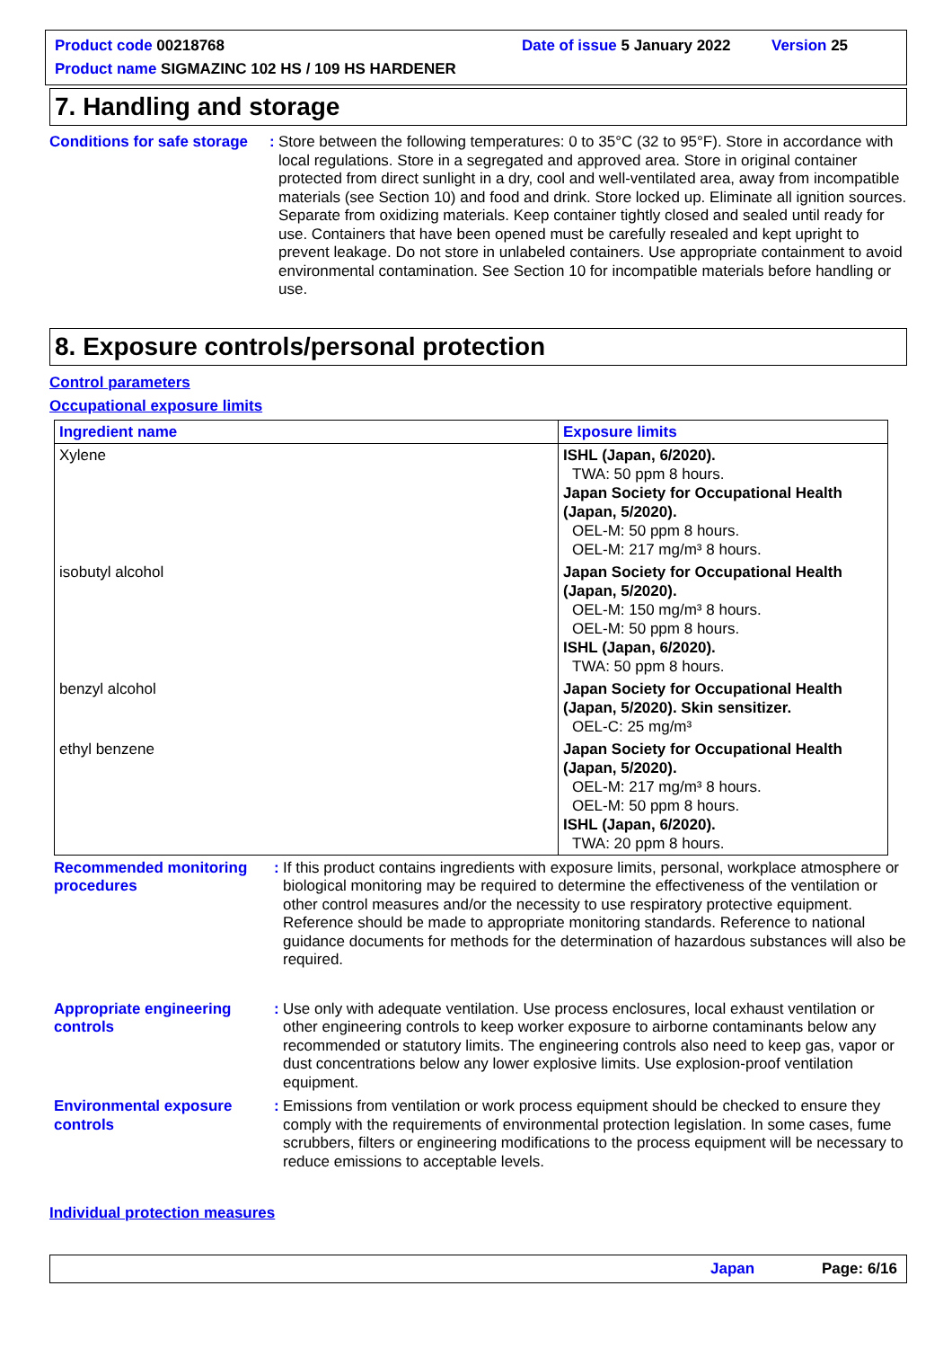Product code 00218768 Date of issue 5 January 2022 Version 25
Product name SIGMAZINC 102 HS / 109 HS HARDENER
7. Handling and storage
Conditions for safe storage
:
Store between the following temperatures: 0 to 35°C (32 to 95°F). Store in accordance with local regulations. Store in a segregated and approved area. Store in original container protected from direct sunlight in a dry, cool and well-ventilated area, away from incompatible materials (see Section 10) and food and drink. Store locked up. Eliminate all ignition sources. Separate from oxidizing materials. Keep container tightly closed and sealed until ready for use. Containers that have been opened must be carefully resealed and kept upright to prevent leakage. Do not store in unlabeled containers. Use appropriate containment to avoid environmental contamination. See Section 10 for incompatible materials before handling or use.
8. Exposure controls/personal protection
Control parameters
Occupational exposure limits
| Ingredient name | Exposure limits |
| --- | --- |
| Xylene | ISHL (Japan, 6/2020). TWA: 50 ppm 8 hours. Japan Society for Occupational Health (Japan, 5/2020). OEL-M: 50 ppm 8 hours. OEL-M: 217 mg/m³ 8 hours. |
| isobutyl alcohol | Japan Society for Occupational Health (Japan, 5/2020). OEL-M: 150 mg/m³ 8 hours. OEL-M: 50 ppm 8 hours. ISHL (Japan, 6/2020). TWA: 50 ppm 8 hours. |
| benzyl alcohol | Japan Society for Occupational Health (Japan, 5/2020). Skin sensitizer. OEL-C: 25 mg/m³ |
| ethyl benzene | Japan Society for Occupational Health (Japan, 5/2020). OEL-M: 217 mg/m³ 8 hours. OEL-M: 50 ppm 8 hours. ISHL (Japan, 6/2020). TWA: 20 ppm 8 hours. |
Recommended monitoring procedures
:
If this product contains ingredients with exposure limits, personal, workplace atmosphere or biological monitoring may be required to determine the effectiveness of the ventilation or other control measures and/or the necessity to use respiratory protective equipment. Reference should be made to appropriate monitoring standards. Reference to national guidance documents for methods for the determination of hazardous substances will also be required.
Appropriate engineering controls
:
Use only with adequate ventilation. Use process enclosures, local exhaust ventilation or other engineering controls to keep worker exposure to airborne contaminants below any recommended or statutory limits. The engineering controls also need to keep gas, vapor or dust concentrations below any lower explosive limits. Use explosion-proof ventilation equipment.
Environmental exposure controls
:
Emissions from ventilation or work process equipment should be checked to ensure they comply with the requirements of environmental protection legislation. In some cases, fume scrubbers, filters or engineering modifications to the process equipment will be necessary to reduce emissions to acceptable levels.
Individual protection measures
Japan Page: 6/16